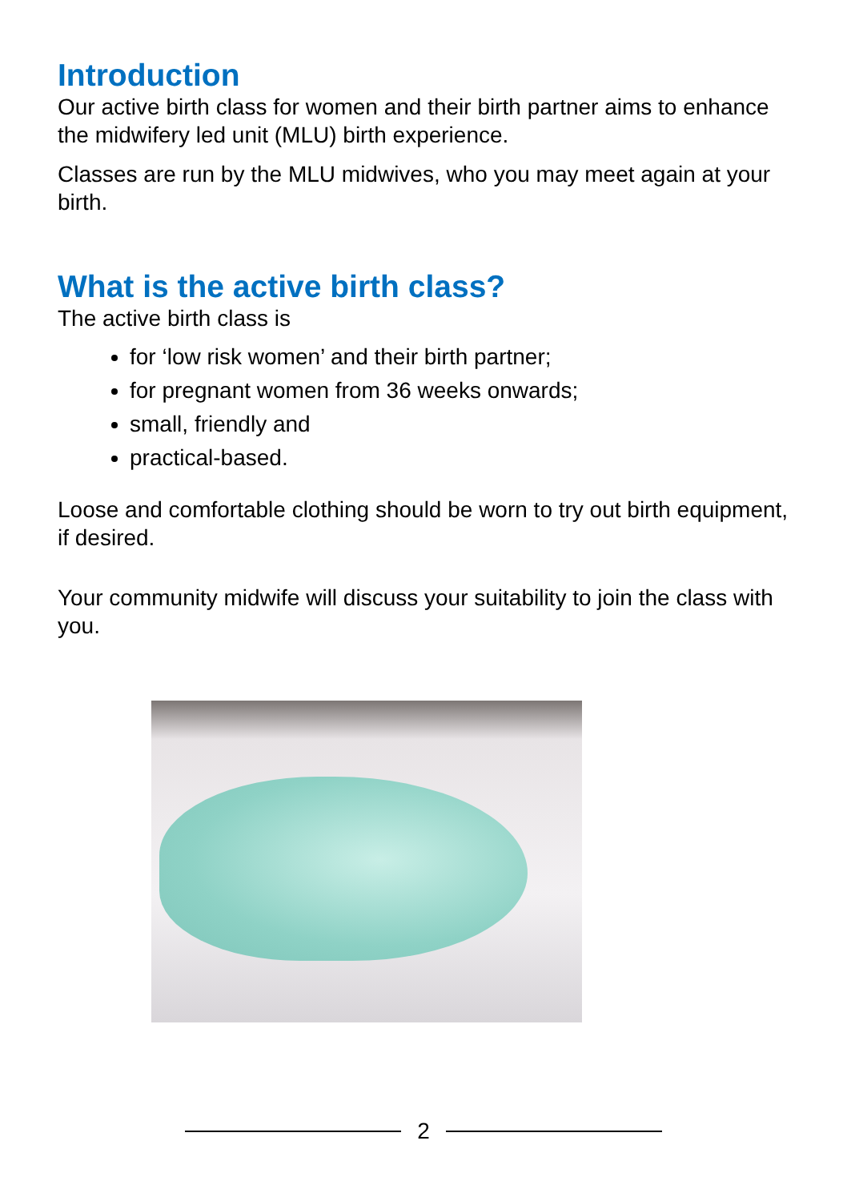Introduction
Our active birth class for women and their birth partner aims to enhance the midwifery led unit (MLU) birth experience.
Classes are run by the MLU midwives, who you may meet again at your birth.
What is the active birth class?
The active birth class is
for ‘low risk women’ and their birth partner;
for pregnant women from 36 weeks onwards;
small, friendly and
practical-based.
Loose and comfortable clothing should be worn to try out birth equipment, if desired.
Your community midwife will discuss your suitability to join the class with you.
2